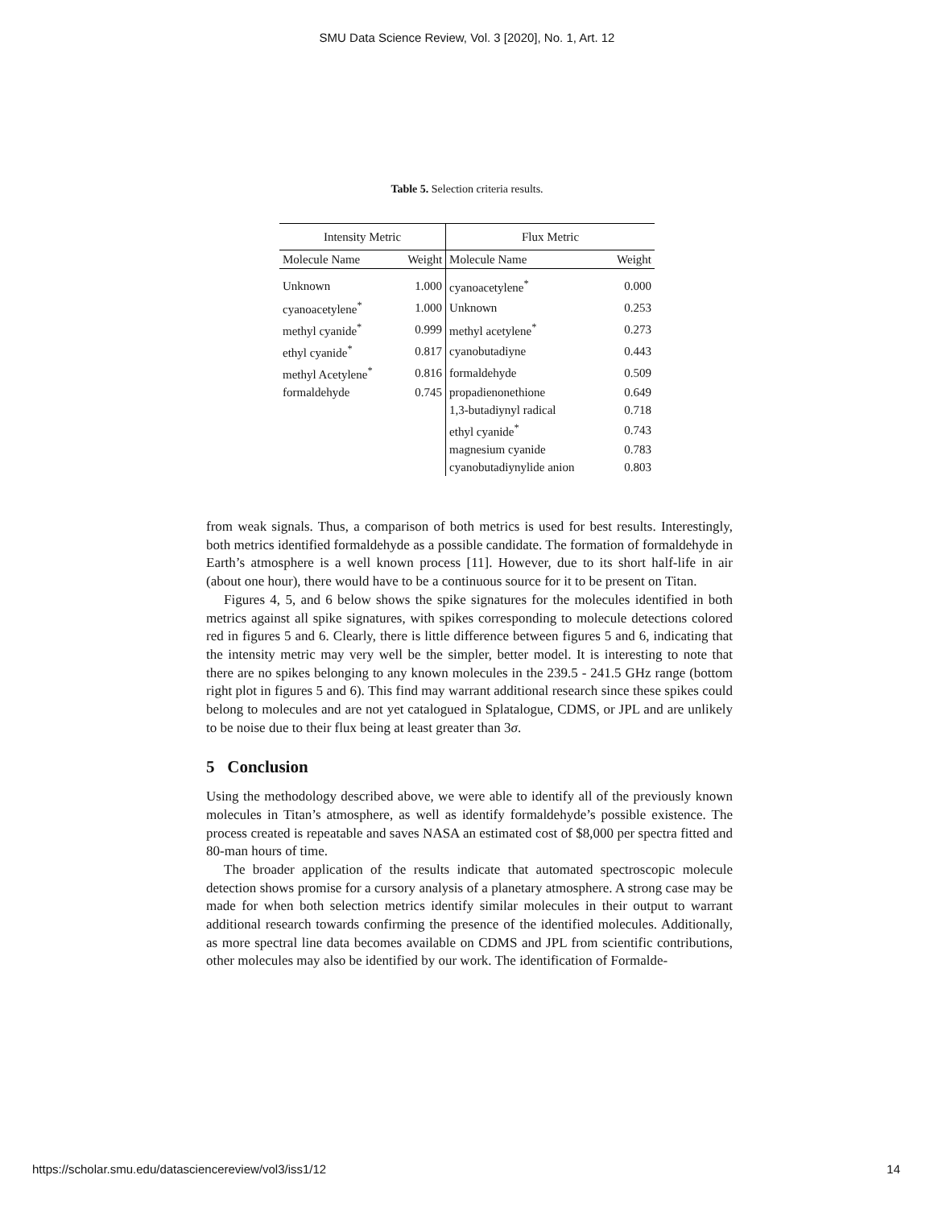SMU Data Science Review, Vol. 3 [2020], No. 1, Art. 12
Table 5. Selection criteria results.
| Intensity Metric | | Flux Metric | |
| --- | --- | --- | --- |
| Molecule Name | Weight | Molecule Name | Weight |
| Unknown | 1.000 | cyanoacetylene<sup>*</sup> | 0.000 |
| cyanoacetylene<sup>*</sup> | 1.000 | Unknown | 0.253 |
| methyl cyanide<sup>*</sup> | 0.999 | methyl acetylene<sup>*</sup> | 0.273 |
| ethyl cyanide<sup>*</sup> | 0.817 | cyanobutadiyne | 0.443 |
| methyl Acetylene<sup>*</sup> | 0.816 | formaldehyde | 0.509 |
| formaldehyde | 0.745 | propadienonethione | 0.649 |
| | | 1,3-butadiynyl radical | 0.718 |
| | | ethyl cyanide<sup>*</sup> | 0.743 |
| | | magnesium cyanide | 0.783 |
| | | cyanobutadiynylide anion | 0.803 |
from weak signals. Thus, a comparison of both metrics is used for best results. Interestingly, both metrics identified formaldehyde as a possible candidate. The formation of formaldehyde in Earth’s atmosphere is a well known process [11]. However, due to its short half-life in air (about one hour), there would have to be a continuous source for it to be present on Titan.
Figures 4, 5, and 6 below shows the spike signatures for the molecules identified in both metrics against all spike signatures, with spikes corresponding to molecule detections colored red in figures 5 and 6. Clearly, there is little difference between figures 5 and 6, indicating that the intensity metric may very well be the simpler, better model. It is interesting to note that there are no spikes belonging to any known molecules in the 239.5 - 241.5 GHz range (bottom right plot in figures 5 and 6). This find may warrant additional research since these spikes could belong to molecules and are not yet catalogued in Splatalogue, CDMS, or JPL and are unlikely to be noise due to their flux being at least greater than 3σ.
5 Conclusion
Using the methodology described above, we were able to identify all of the previously known molecules in Titan’s atmosphere, as well as identify formaldehyde’s possible existence. The process created is repeatable and saves NASA an estimated cost of $8,000 per spectra fitted and 80-man hours of time.
The broader application of the results indicate that automated spectroscopic molecule detection shows promise for a cursory analysis of a planetary atmosphere. A strong case may be made for when both selection metrics identify similar molecules in their output to warrant additional research towards confirming the presence of the identified molecules. Additionally, as more spectral line data becomes available on CDMS and JPL from scientific contributions, other molecules may also be identified by our work. The identification of Formalde-
https://scholar.smu.edu/datasciencereview/vol3/iss1/12 14